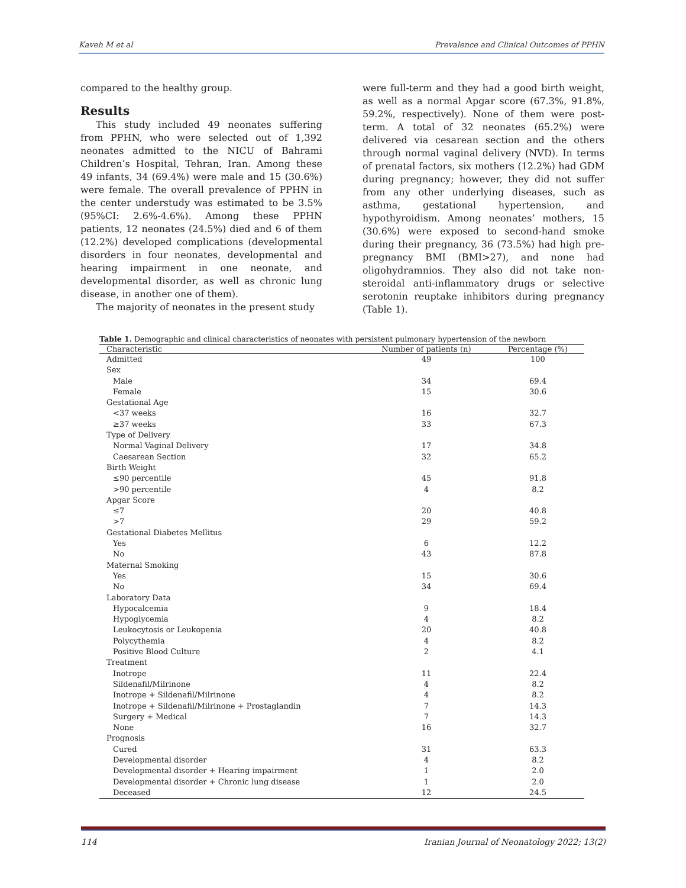Kaveh M et al Prevalence and Clinical Outcomes of PPHN
compared to the healthy group.
Results
This study included 49 neonates suffering from PPHN, who were selected out of 1,392 neonates admitted to the NICU of Bahrami Children’s Hospital, Tehran, Iran. Among these 49 infants, 34 (69.4%) were male and 15 (30.6%) were female. The overall prevalence of PPHN in the center understudy was estimated to be 3.5% (95%CI: 2.6%-4.6%). Among these PPHN patients, 12 neonates (24.5%) died and 6 of them (12.2%) developed complications (developmental disorders in four neonates, developmental and hearing impairment in one neonate, and developmental disorder, as well as chronic lung disease, in another one of them).
The majority of neonates in the present study
were full-term and they had a good birth weight, as well as a normal Apgar score (67.3%, 91.8%, 59.2%, respectively). None of them were post-term. A total of 32 neonates (65.2%) were delivered via cesarean section and the others through normal vaginal delivery (NVD). In terms of prenatal factors, six mothers (12.2%) had GDM during pregnancy; however, they did not suffer from any other underlying diseases, such as asthma, gestational hypertension, and hypothyroidism. Among neonates’ mothers, 15 (30.6%) were exposed to second-hand smoke during their pregnancy, 36 (73.5%) had high pre-pregnancy BMI (BMI>27), and none had oligohydramnios. They also did not take non-steroidal anti-inflammatory drugs or selective serotonin reuptake inhibitors during pregnancy (Table 1).
Table 1. Demographic and clinical characteristics of neonates with persistent pulmonary hypertension of the newborn
| Characteristic | Number of patients (n) | Percentage (%) |
| --- | --- | --- |
| Admitted | 49 | 100 |
| Sex | | |
| Male | 34 | 69.4 |
| Female | 15 | 30.6 |
| Gestational Age | | |
| <37 weeks | 16 | 32.7 |
| ≥37 weeks | 33 | 67.3 |
| Type of Delivery | | |
| Normal Vaginal Delivery | 17 | 34.8 |
| Caesarean Section | 32 | 65.2 |
| Birth Weight | | |
| ≤90 percentile | 45 | 91.8 |
| >90 percentile | 4 | 8.2 |
| Apgar Score | | |
| ≤7 | 20 | 40.8 |
| >7 | 29 | 59.2 |
| Gestational Diabetes Mellitus | | |
| Yes | 6 | 12.2 |
| No | 43 | 87.8 |
| Maternal Smoking | | |
| Yes | 15 | 30.6 |
| No | 34 | 69.4 |
| Laboratory Data | | |
| Hypocalcemia | 9 | 18.4 |
| Hypoglycemia | 4 | 8.2 |
| Leukocytosis or Leukopenia | 20 | 40.8 |
| Polycythemia | 4 | 8.2 |
| Positive Blood Culture | 2 | 4.1 |
| Treatment | | |
| Inotrope | 11 | 22.4 |
| Sildenafil/Milrinone | 4 | 8.2 |
| Inotrope + Sildenafil/Milrinone | 4 | 8.2 |
| Inotrope + Sildenafil/Milrinone + Prostaglandin | 7 | 14.3 |
| Surgery + Medical | 7 | 14.3 |
| None | 16 | 32.7 |
| Prognosis | | |
| Cured | 31 | 63.3 |
| Developmental disorder | 4 | 8.2 |
| Developmental disorder + Hearing impairment | 1 | 2.0 |
| Developmental disorder + Chronic lung disease | 1 | 2.0 |
| Deceased | 12 | 24.5 |
114 Iranian Journal of Neonatology 2022; 13(2)